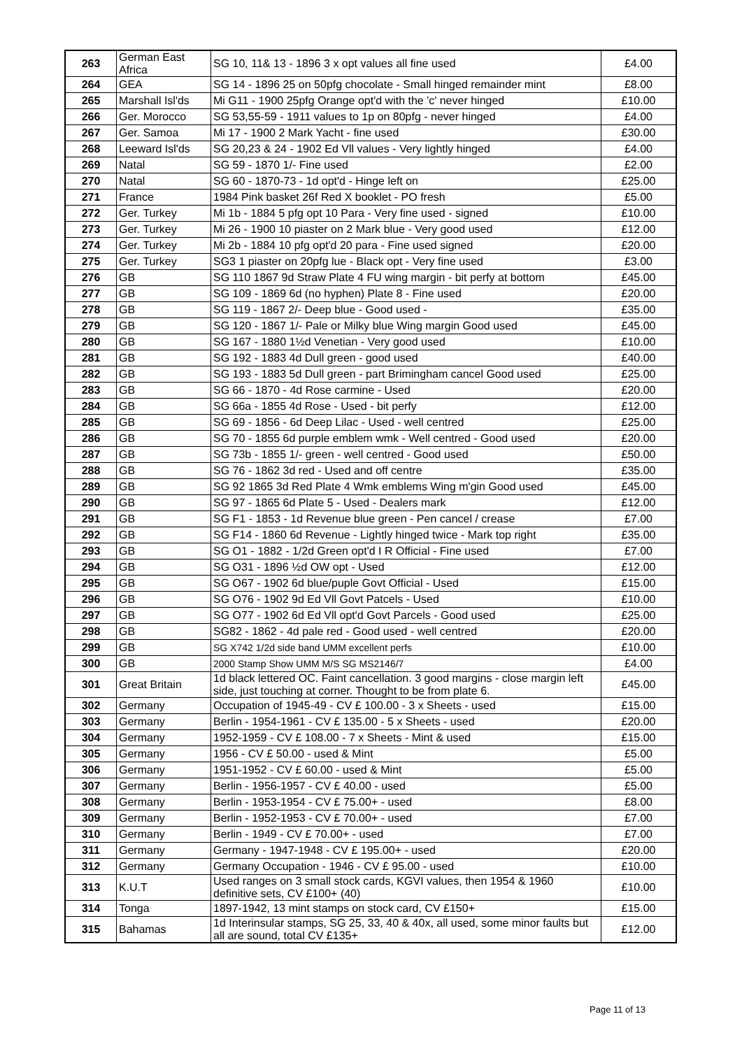| 263 | German East Africa | SG 10, 11& 13 - 1896 3 x opt values all fine used | £4.00 |
| 264 | GEA | SG 14 - 1896 25 on 50pfg chocolate - Small hinged remainder mint | £8.00 |
| 265 | Marshall Isl'ds | Mi G11 - 1900 25pfg Orange opt'd with the 'c' never hinged | £10.00 |
| 266 | Ger. Morocco | SG 53,55-59 - 1911 values to 1p on 80pfg - never hinged | £4.00 |
| 267 | Ger. Samoa | Mi 17 - 1900 2 Mark Yacht - fine used | £30.00 |
| 268 | Leeward Isl'ds | SG 20,23 & 24 - 1902 Ed Vll values - Very lightly hinged | £4.00 |
| 269 | Natal | SG 59 - 1870 1/- Fine used | £2.00 |
| 270 | Natal | SG 60 - 1870-73 - 1d opt'd - Hinge left on | £25.00 |
| 271 | France | 1984 Pink basket 26f Red X booklet - PO fresh | £5.00 |
| 272 | Ger. Turkey | Mi 1b - 1884 5 pfg opt 10 Para - Very fine used - signed | £10.00 |
| 273 | Ger. Turkey | Mi 26 - 1900 10 piaster on 2 Mark blue - Very good used | £12.00 |
| 274 | Ger. Turkey | Mi 2b - 1884 10 pfg opt'd 20 para - Fine used signed | £20.00 |
| 275 | Ger. Turkey | SG3 1 piaster on 20pfg lue - Black opt - Very fine used | £3.00 |
| 276 | GB | SG 110 1867 9d Straw Plate 4 FU wing margin - bit perfy at bottom | £45.00 |
| 277 | GB | SG 109 - 1869 6d (no hyphen) Plate 8 - Fine used | £20.00 |
| 278 | GB | SG 119 - 1867 2/- Deep blue - Good used - | £35.00 |
| 279 | GB | SG 120 - 1867 1/- Pale or Milky blue Wing margin Good used | £45.00 |
| 280 | GB | SG 167 - 1880 1½d Venetian - Very good used | £10.00 |
| 281 | GB | SG 192 - 1883 4d Dull green - good used | £40.00 |
| 282 | GB | SG 193 - 1883 5d Dull green - part Brimingham cancel Good used | £25.00 |
| 283 | GB | SG 66 - 1870 - 4d Rose carmine - Used | £20.00 |
| 284 | GB | SG 66a - 1855 4d Rose - Used - bit perfy | £12.00 |
| 285 | GB | SG 69 - 1856 - 6d Deep Lilac - Used - well centred | £25.00 |
| 286 | GB | SG 70 - 1855 6d purple emblem wmk - Well centred - Good used | £20.00 |
| 287 | GB | SG 73b - 1855 1/- green - well centred - Good used | £50.00 |
| 288 | GB | SG 76 - 1862 3d red - Used and off centre | £35.00 |
| 289 | GB | SG 92 1865 3d Red Plate 4 Wmk emblems Wing m'gin Good used | £45.00 |
| 290 | GB | SG 97 - 1865 6d Plate 5 - Used - Dealers mark | £12.00 |
| 291 | GB | SG F1 - 1853 - 1d Revenue blue green - Pen cancel / crease | £7.00 |
| 292 | GB | SG F14 - 1860 6d Revenue - Lightly hinged twice - Mark top right | £35.00 |
| 293 | GB | SG O1 - 1882 - 1/2d Green opt'd I R Official - Fine used | £7.00 |
| 294 | GB | SG O31 - 1896 ½d OW opt - Used | £12.00 |
| 295 | GB | SG O67 - 1902 6d blue/puple Govt Official - Used | £15.00 |
| 296 | GB | SG O76 - 1902 9d Ed Vll Govt Patcels - Used | £10.00 |
| 297 | GB | SG O77 - 1902 6d Ed Vll opt'd Govt Parcels - Good used | £25.00 |
| 298 | GB | SG82 - 1862 - 4d pale red - Good used - well centred | £20.00 |
| 299 | GB | SG X742 1/2d side band UMM excellent perfs | £10.00 |
| 300 | GB | 2000 Stamp Show UMM M/S SG MS2146/7 | £4.00 |
| 301 | Great Britain | 1d black lettered OC. Faint cancellation. 3 good margins - close margin left side, just touching at corner. Thought to be from plate 6. | £45.00 |
| 302 | Germany | Occupation of 1945-49 - CV £ 100.00 - 3 x Sheets - used | £15.00 |
| 303 | Germany | Berlin - 1954-1961 - CV £ 135.00 - 5 x Sheets - used | £20.00 |
| 304 | Germany | 1952-1959 - CV £ 108.00 - 7 x Sheets - Mint & used | £15.00 |
| 305 | Germany | 1956 - CV £ 50.00 - used & Mint | £5.00 |
| 306 | Germany | 1951-1952 - CV £ 60.00 - used & Mint | £5.00 |
| 307 | Germany | Berlin - 1956-1957 - CV £ 40.00 - used | £5.00 |
| 308 | Germany | Berlin - 1953-1954 - CV £ 75.00+ - used | £8.00 |
| 309 | Germany | Berlin - 1952-1953 - CV £ 70.00+ - used | £7.00 |
| 310 | Germany | Berlin - 1949 - CV £ 70.00+ - used | £7.00 |
| 311 | Germany | Germany - 1947-1948 - CV £ 195.00+ - used | £20.00 |
| 312 | Germany | Germany Occupation - 1946 - CV £ 95.00 - used | £10.00 |
| 313 | K.U.T | Used ranges on 3 small stock cards, KGVI values, then 1954 & 1960 definitive sets, CV £100+ (40) | £10.00 |
| 314 | Tonga | 1897-1942, 13 mint stamps on stock card, CV £150+ | £15.00 |
| 315 | Bahamas | 1d Interinsular stamps, SG 25, 33, 40 & 40x, all used, some minor faults but all are sound, total CV £135+ | £12.00 |
Page 11 of 13